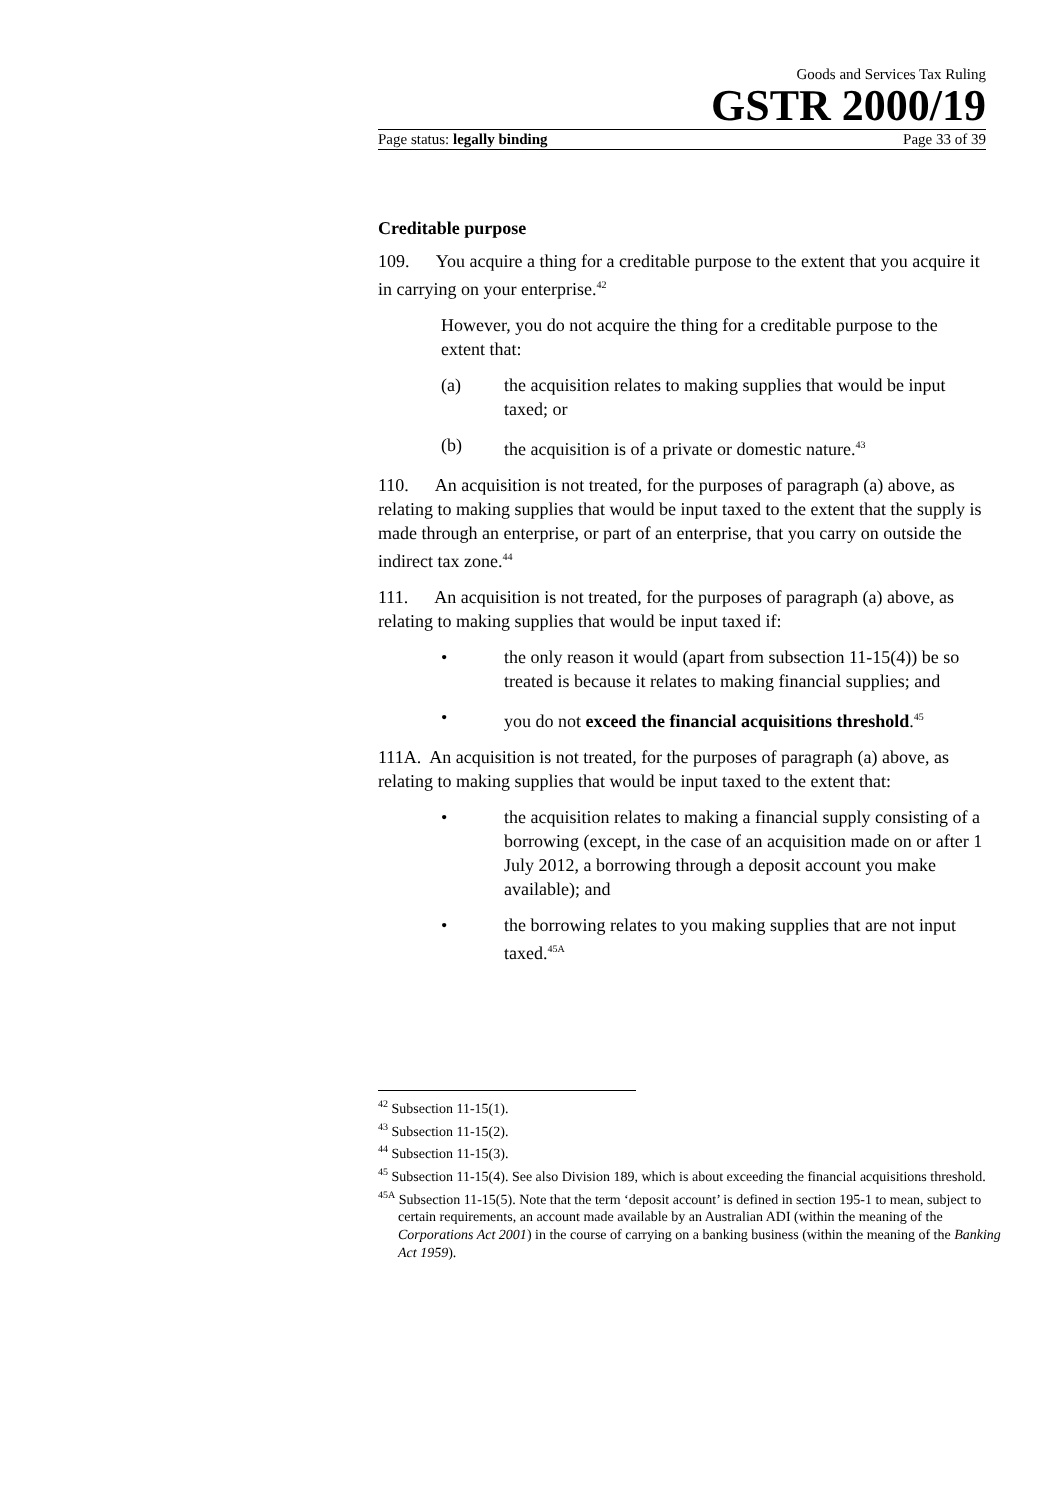Goods and Services Tax Ruling
GSTR 2000/19
Page status: legally binding Page 33 of 39
Creditable purpose
109. You acquire a thing for a creditable purpose to the extent that you acquire it in carrying on your enterprise.<sup>42</sup>
However, you do not acquire the thing for a creditable purpose to the extent that:
(a) the acquisition relates to making supplies that would be input taxed; or
(b) the acquisition is of a private or domestic nature.<sup>43</sup>
110. An acquisition is not treated, for the purposes of paragraph (a) above, as relating to making supplies that would be input taxed to the extent that the supply is made through an enterprise, or part of an enterprise, that you carry on outside the indirect tax zone.<sup>44</sup>
111. An acquisition is not treated, for the purposes of paragraph (a) above, as relating to making supplies that would be input taxed if:
• the only reason it would (apart from subsection 11-15(4)) be so treated is because it relates to making financial supplies; and
• you do not exceed the financial acquisitions threshold.<sup>45</sup>
111A. An acquisition is not treated, for the purposes of paragraph (a) above, as relating to making supplies that would be input taxed to the extent that:
• the acquisition relates to making a financial supply consisting of a borrowing (except, in the case of an acquisition made on or after 1 July 2012, a borrowing through a deposit account you make available); and
• the borrowing relates to you making supplies that are not input taxed.<sup>45A</sup>
<sup>42</sup> Subsection 11-15(1).
<sup>43</sup> Subsection 11-15(2).
<sup>44</sup> Subsection 11-15(3).
<sup>45</sup> Subsection 11-15(4). See also Division 189, which is about exceeding the financial acquisitions threshold.
<sup>45A</sup> Subsection 11-15(5). Note that the term ‘deposit account’ is defined in section 195-1 to mean, subject to certain requirements, an account made available by an Australian ADI (within the meaning of the Corporations Act 2001) in the course of carrying on a banking business (within the meaning of the Banking Act 1959).